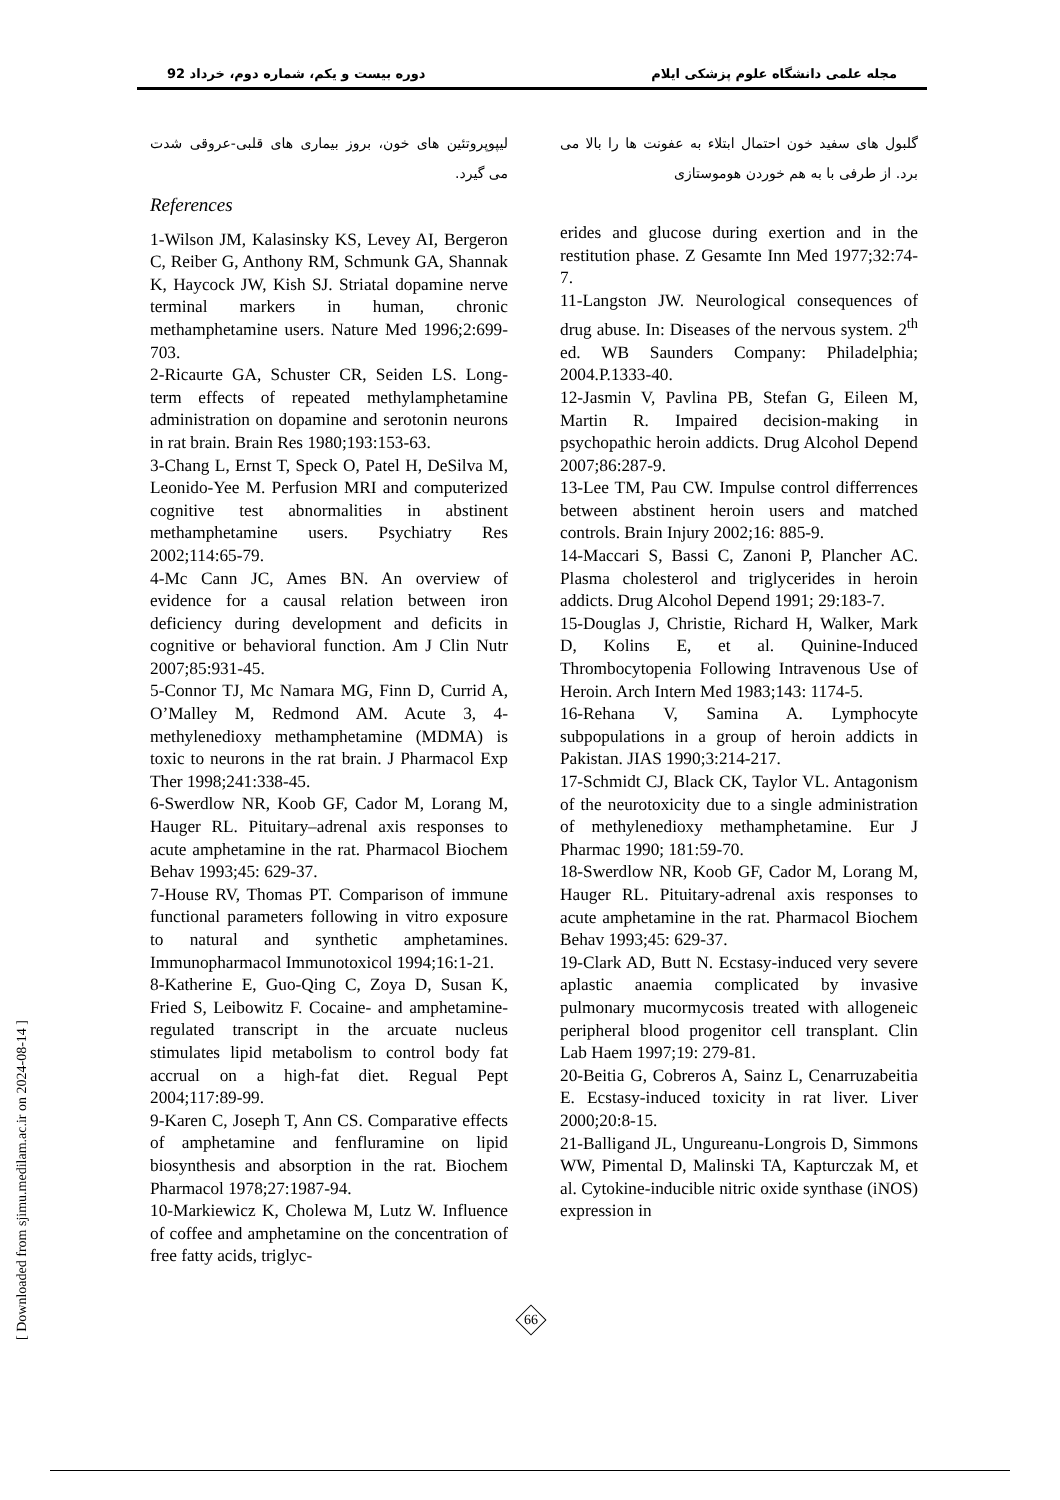مجله علمی دانشگاه علوم پزشکی ایلام دوره بیست و یکم، شماره دوم، خرداد 92
گلبول های سفید خون احتمال ابتلاء به عفونت ها را بالا می برد. از طرفی با به هم خوردن هوموستازی
erides and glucose during exertion and in the restitution phase. Z Gesamte Inn Med 1977;32:74-7.
11-Langston JW. Neurological consequences of drug abuse. In: Diseases of the nervous system. 2<sup>th</sup> ed. WB Saunders Company: Philadelphia; 2004.P.1333-40.
12-Jasmin V, Pavlina PB, Stefan G, Eileen M, Martin R. Impaired decision-making in psychopathic heroin addicts. Drug Alcohol Depend 2007;86:287-9.
13-Lee TM, Pau CW. Impulse control differrences between abstinent heroin users and matched controls. Brain Injury 2002;16: 885-9.
14-Maccari S, Bassi C, Zanoni P, Plancher AC. Plasma cholesterol and triglycerides in heroin addicts. Drug Alcohol Depend 1991; 29:183-7.
15-Douglas J, Christie, Richard H, Walker, Mark D, Kolins E, et al. Quinine-Induced Thrombocytopenia Following Intravenous Use of Heroin. Arch Intern Med 1983;143: 1174-5.
16-Rehana V, Samina A. Lymphocyte subpopulations in a group of heroin addicts in Pakistan. JIAS 1990;3:214-217.
17-Schmidt CJ, Black CK, Taylor VL. Antagonism of the neurotoxicity due to a single administration of methylenedioxy methamphetamine. Eur J Pharmac 1990; 181:59-70.
18-Swerdlow NR, Koob GF, Cador M, Lorang M, Hauger RL. Pituitary-adrenal axis responses to acute amphetamine in the rat. Pharmacol Biochem Behav 1993;45: 629-37.
19-Clark AD, Butt N. Ecstasy-induced very severe aplastic anaemia complicated by invasive pulmonary mucormycosis treated with allogeneic peripheral blood progenitor cell transplant. Clin Lab Haem 1997;19: 279-81.
20-Beitia G, Cobreros A, Sainz L, Cenarruzabeitia E. Ecstasy-induced toxicity in rat liver. Liver 2000;20:8-15.
21-Balligand JL, Ungureanu-Longrois D, Simmons WW, Pimental D, Malinski TA, Kapturczak M, et al. Cytokine-inducible nitric oxide synthase (iNOS) expression in
لیپوپروتئین های خون، بروز بیماری های قلبی-عروقی شدت می گیرد.
References
1-Wilson JM, Kalasinsky KS, Levey AI, Bergeron C, Reiber G, Anthony RM, Schmunk GA, Shannak K, Haycock JW, Kish SJ. Striatal dopamine nerve terminal markers in human, chronic methamphetamine users. Nature Med 1996;2:699-703.
2-Ricaurte GA, Schuster CR, Seiden LS. Long-term effects of repeated methylamphetamine administration on dopamine and serotonin neurons in rat brain. Brain Res 1980;193:153-63.
3-Chang L, Ernst T, Speck O, Patel H, DeSilva M, Leonido-Yee M. Perfusion MRI and computerized cognitive test abnormalities in abstinent methamphetamine users. Psychiatry Res 2002;114:65-79.
4-Mc Cann JC, Ames BN. An overview of evidence for a causal relation between iron deficiency during development and deficits in cognitive or behavioral function. Am J Clin Nutr 2007;85:931-45.
5-Connor TJ, Mc Namara MG, Finn D, Currid A, O’Malley M, Redmond AM. Acute 3, 4-methylenedioxy methamphetamine (MDMA) is toxic to neurons in the rat brain. J Pharmacol Exp Ther 1998;241:338-45.
6-Swerdlow NR, Koob GF, Cador M, Lorang M, Hauger RL. Pituitary–adrenal axis responses to acute amphetamine in the rat. Pharmacol Biochem Behav 1993;45: 629-37.
7-House RV, Thomas PT. Comparison of immune functional parameters following in vitro exposure to natural and synthetic amphetamines. Immunopharmacol Immunotoxicol 1994;16:1-21.
8-Katherine E, Guo-Qing C, Zoya D, Susan K, Fried S, Leibowitz F. Cocaine- and amphetamine-regulated transcript in the arcuate nucleus stimulates lipid metabolism to control body fat accrual on a high-fat diet. Regual Pept 2004;117:89-99.
9-Karen C, Joseph T, Ann CS. Comparative effects of amphetamine and fenfluramine on lipid biosynthesis and absorption in the rat. Biochem Pharmacol 1978;27:1987-94.
10-Markiewicz K, Cholewa M, Lutz W. Influence of coffee and amphetamine on the concentration of free fatty acids, triglyc-
66
[ Downloaded from sjimu.medilam.ac.ir on 2024-08-14 ]